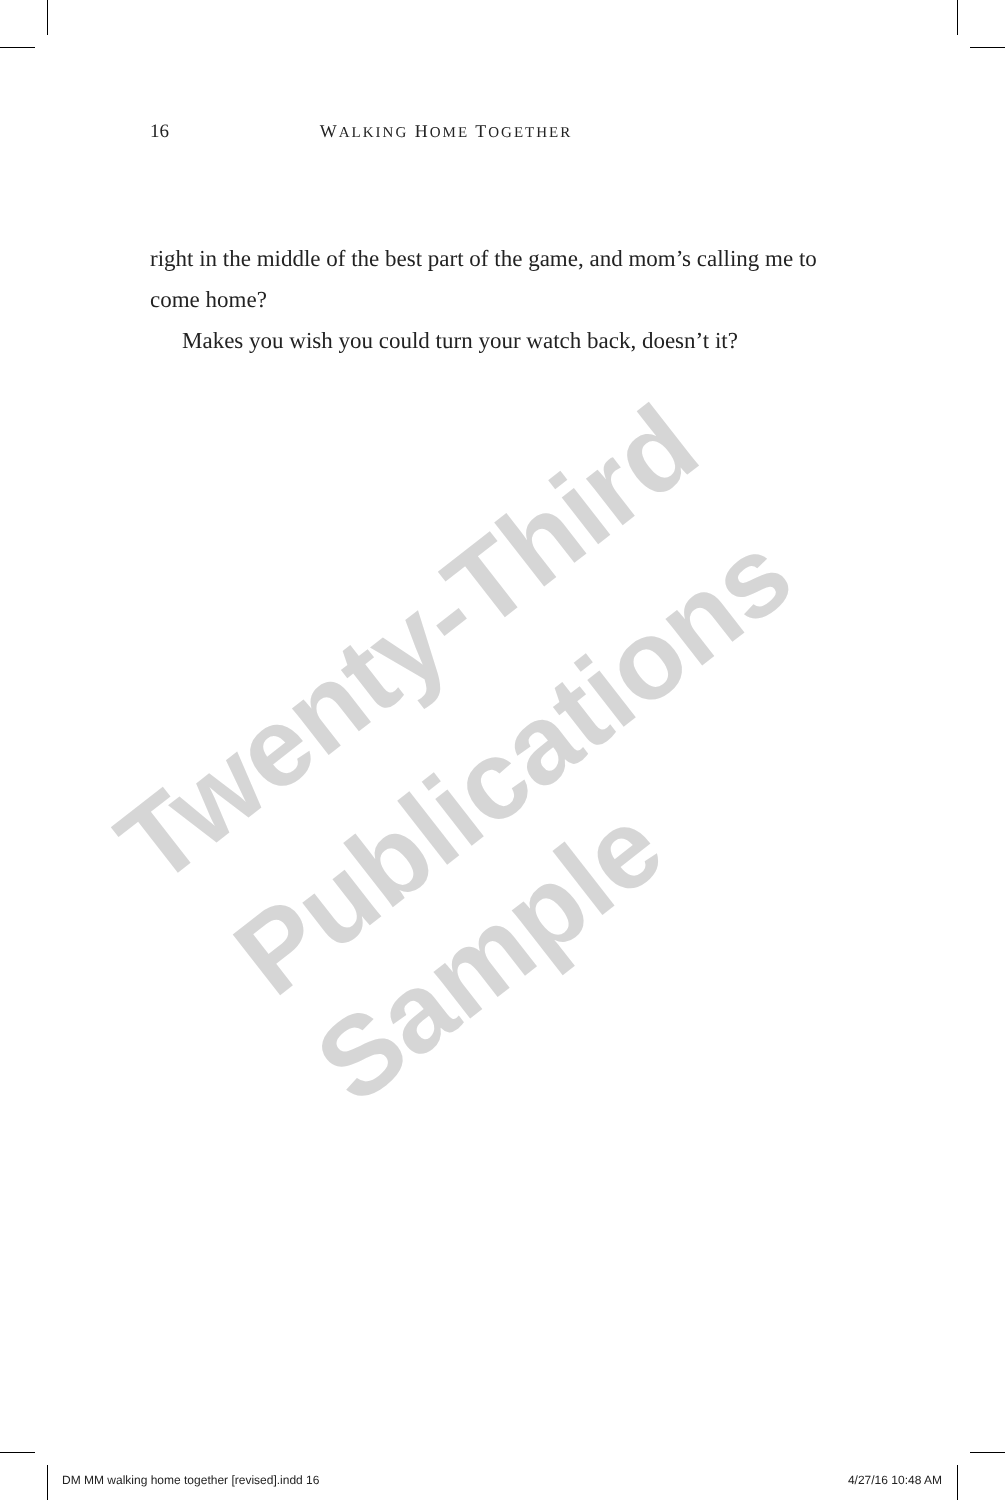16 WALKING HOME TOGETHER
right in the middle of the best part of the game, and mom’s calling me to come home?
Makes you wish you could turn your watch back, doesn’t it?
Twenty-Third
Publications
Sample
DM MM walking home together [revised].indd 16 4/27/16 10:48 AM